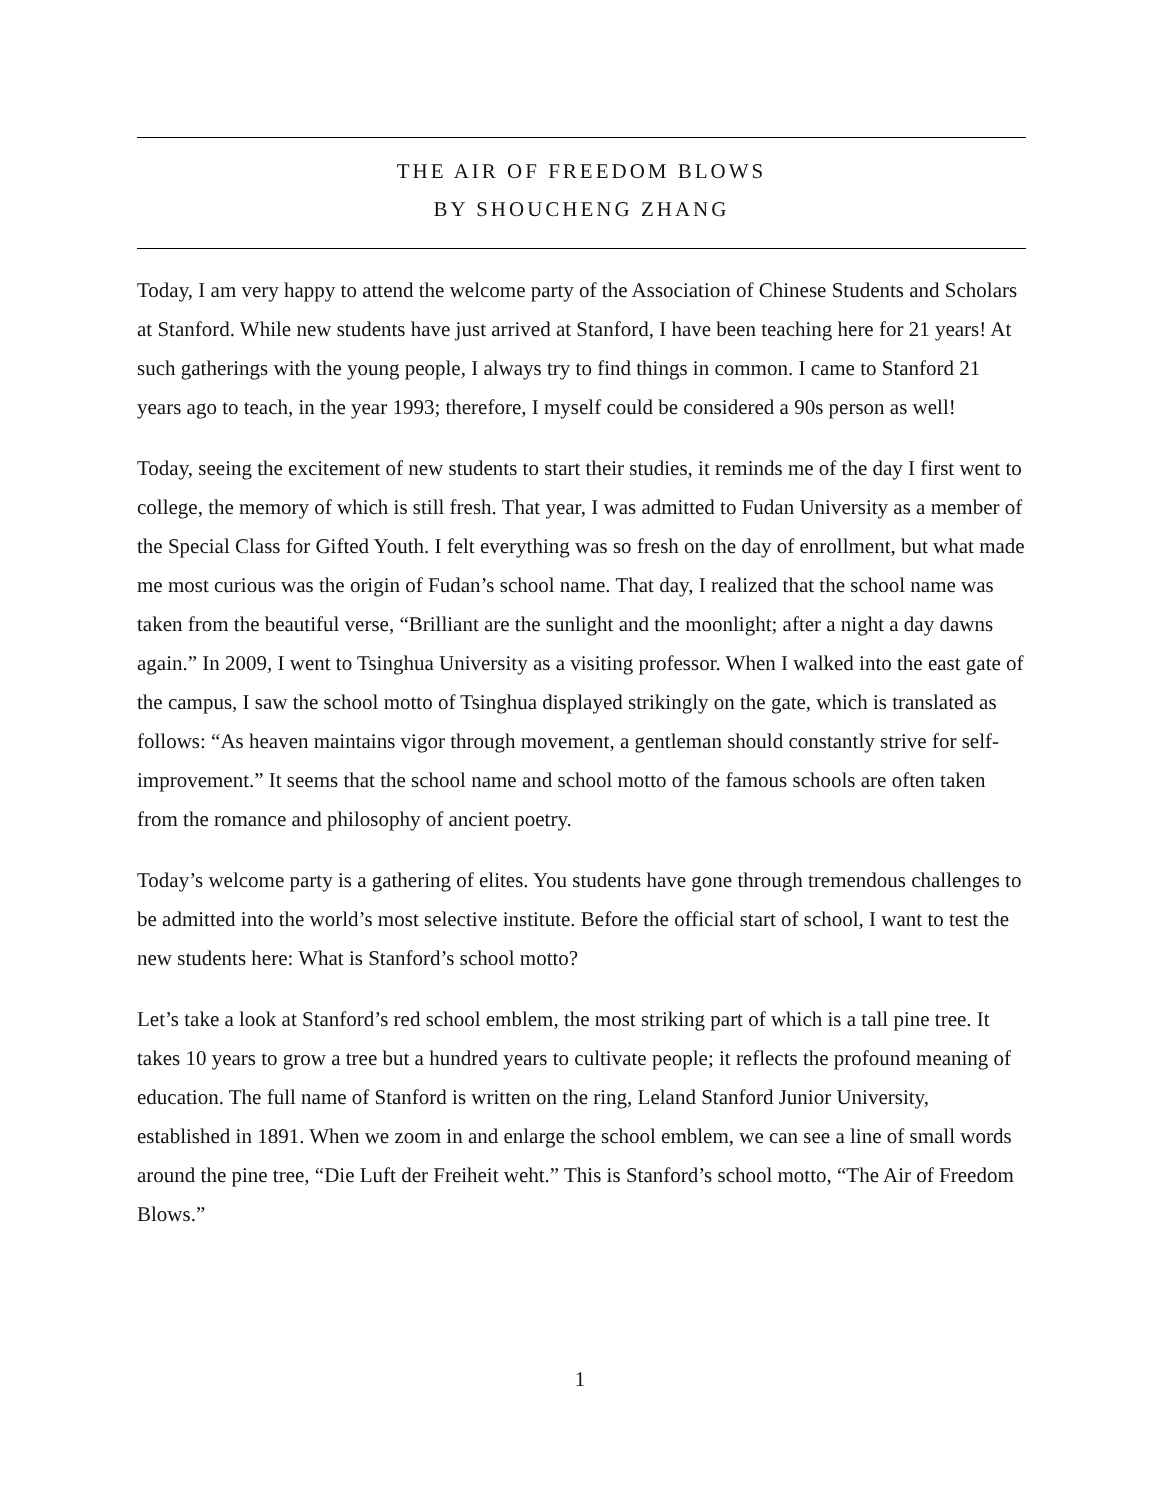THE AIR OF FREEDOM BLOWS
BY SHOUCHENG ZHANG
Today, I am very happy to attend the welcome party of the Association of Chinese Students and Scholars at Stanford. While new students have just arrived at Stanford, I have been teaching here for 21 years! At such gatherings with the young people, I always try to find things in common. I came to Stanford 21 years ago to teach, in the year 1993; therefore, I myself could be considered a 90s person as well!
Today, seeing the excitement of new students to start their studies, it reminds me of the day I first went to college, the memory of which is still fresh. That year, I was admitted to Fudan University as a member of the Special Class for Gifted Youth. I felt everything was so fresh on the day of enrollment, but what made me most curious was the origin of Fudan’s school name. That day, I realized that the school name was taken from the beautiful verse, “Brilliant are the sunlight and the moonlight; after a night a day dawns again.” In 2009, I went to Tsinghua University as a visiting professor. When I walked into the east gate of the campus, I saw the school motto of Tsinghua displayed strikingly on the gate, which is translated as follows: “As heaven maintains vigor through movement, a gentleman should constantly strive for self-improvement.” It seems that the school name and school motto of the famous schools are often taken from the romance and philosophy of ancient poetry.
Today’s welcome party is a gathering of elites. You students have gone through tremendous challenges to be admitted into the world’s most selective institute. Before the official start of school, I want to test the new students here: What is Stanford’s school motto?
Let’s take a look at Stanford’s red school emblem, the most striking part of which is a tall pine tree. It takes 10 years to grow a tree but a hundred years to cultivate people; it reflects the profound meaning of education. The full name of Stanford is written on the ring, Leland Stanford Junior University, established in 1891. When we zoom in and enlarge the school emblem, we can see a line of small words around the pine tree, “Die Luft der Freiheit weht.” This is Stanford’s school motto, “The Air of Freedom Blows.”
1